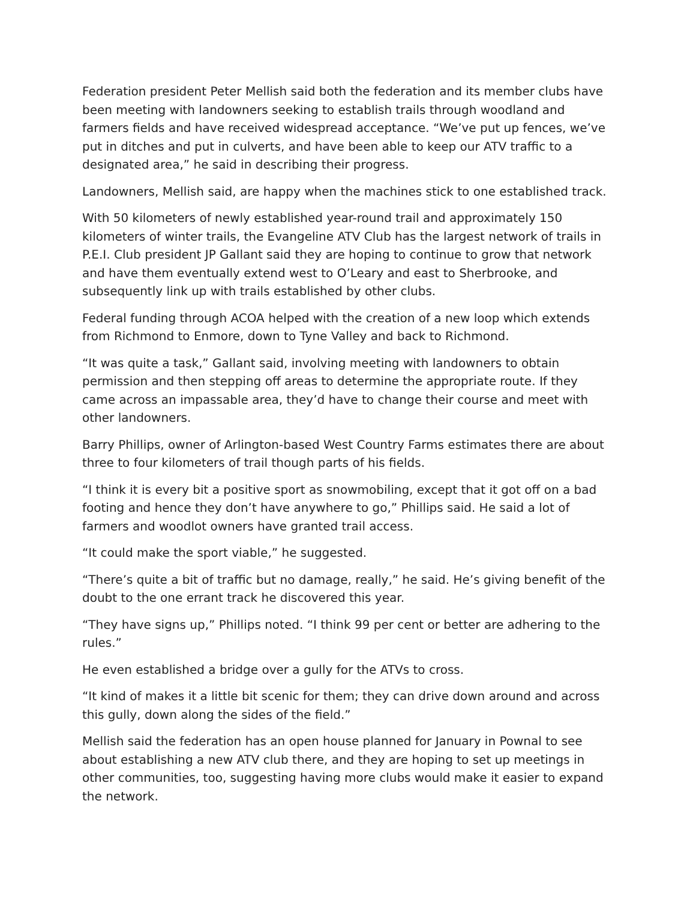Federation president Peter Mellish said both the federation and its member clubs have been meeting with landowners seeking to establish trails through woodland and farmers fields and have received widespread acceptance. “We’ve put up fences, we’ve put in ditches and put in culverts, and have been able to keep our ATV traffic to a designated area,” he said in describing their progress.
Landowners, Mellish said, are happy when the machines stick to one established track.
With 50 kilometers of newly established year-round trail and approximately 150 kilometers of winter trails, the Evangeline ATV Club has the largest network of trails in P.E.I. Club president JP Gallant said they are hoping to continue to grow that network and have them eventually extend west to O’Leary and east to Sherbrooke, and subsequently link up with trails established by other clubs.
Federal funding through ACOA helped with the creation of a new loop which extends from Richmond to Enmore, down to Tyne Valley and back to Richmond.
“It was quite a task,” Gallant said, involving meeting with landowners to obtain permission and then stepping off areas to determine the appropriate route. If they came across an impassable area, they’d have to change their course and meet with other landowners.
Barry Phillips, owner of Arlington-based West Country Farms estimates there are about three to four kilometers of trail though parts of his fields.
“I think it is every bit a positive sport as snowmobiling, except that it got off on a bad footing and hence they don’t have anywhere to go,” Phillips said. He said a lot of farmers and woodlot owners have granted trail access.
“It could make the sport viable,” he suggested.
“There’s quite a bit of traffic but no damage, really,” he said. He’s giving benefit of the doubt to the one errant track he discovered this year.
“They have signs up,” Phillips noted. “I think 99 per cent or better are adhering to the rules.”
He even established a bridge over a gully for the ATVs to cross.
“It kind of makes it a little bit scenic for them; they can drive down around and across this gully, down along the sides of the field.”
Mellish said the federation has an open house planned for January in Pownal to see about establishing a new ATV club there, and they are hoping to set up meetings in other communities, too, suggesting having more clubs would make it easier to expand the network.